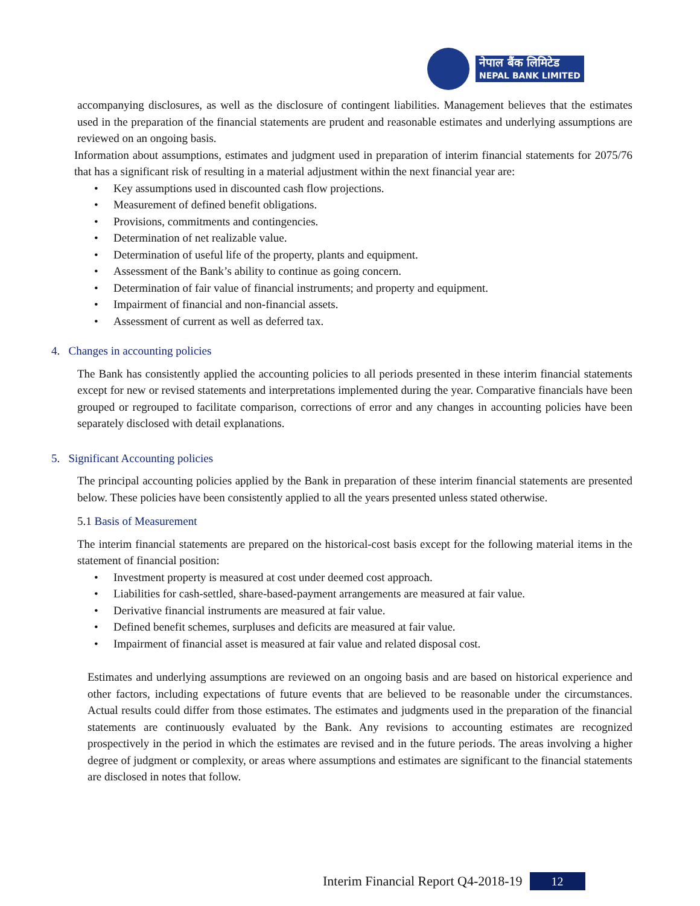नेपाल बैंक लिमिटेड
NEPAL BANK LIMITED
accompanying disclosures, as well as the disclosure of contingent liabilities. Management believes that the estimates used in the preparation of the financial statements are prudent and reasonable estimates and underlying assumptions are reviewed on an ongoing basis.
Information about assumptions, estimates and judgment used in preparation of interim financial statements for 2075/76 that has a significant risk of resulting in a material adjustment within the next financial year are:
• Key assumptions used in discounted cash flow projections.
• Measurement of defined benefit obligations.
• Provisions, commitments and contingencies.
• Determination of net realizable value.
• Determination of useful life of the property, plants and equipment.
• Assessment of the Bank’s ability to continue as going concern.
• Determination of fair value of financial instruments; and property and equipment.
• Impairment of financial and non-financial assets.
• Assessment of current as well as deferred tax.
4. Changes in accounting policies
The Bank has consistently applied the accounting policies to all periods presented in these interim financial statements except for new or revised statements and interpretations implemented during the year. Comparative financials have been grouped or regrouped to facilitate comparison, corrections of error and any changes in accounting policies have been separately disclosed with detail explanations.
5. Significant Accounting policies
The principal accounting policies applied by the Bank in preparation of these interim financial statements are presented below. These policies have been consistently applied to all the years presented unless stated otherwise.
5.1 Basis of Measurement
The interim financial statements are prepared on the historical-cost basis except for the following material items in the statement of financial position:
• Investment property is measured at cost under deemed cost approach.
• Liabilities for cash-settled, share-based-payment arrangements are measured at fair value.
• Derivative financial instruments are measured at fair value.
• Defined benefit schemes, surpluses and deficits are measured at fair value.
• Impairment of financial asset is measured at fair value and related disposal cost.
Estimates and underlying assumptions are reviewed on an ongoing basis and are based on historical experience and other factors, including expectations of future events that are believed to be reasonable under the circumstances. Actual results could differ from those estimates. The estimates and judgments used in the preparation of the financial statements are continuously evaluated by the Bank. Any revisions to accounting estimates are recognized prospectively in the period in which the estimates are revised and in the future periods. The areas involving a higher degree of judgment or complexity, or areas where assumptions and estimates are significant to the financial statements are disclosed in notes that follow.
Interim Financial Report Q4-2018-19 12